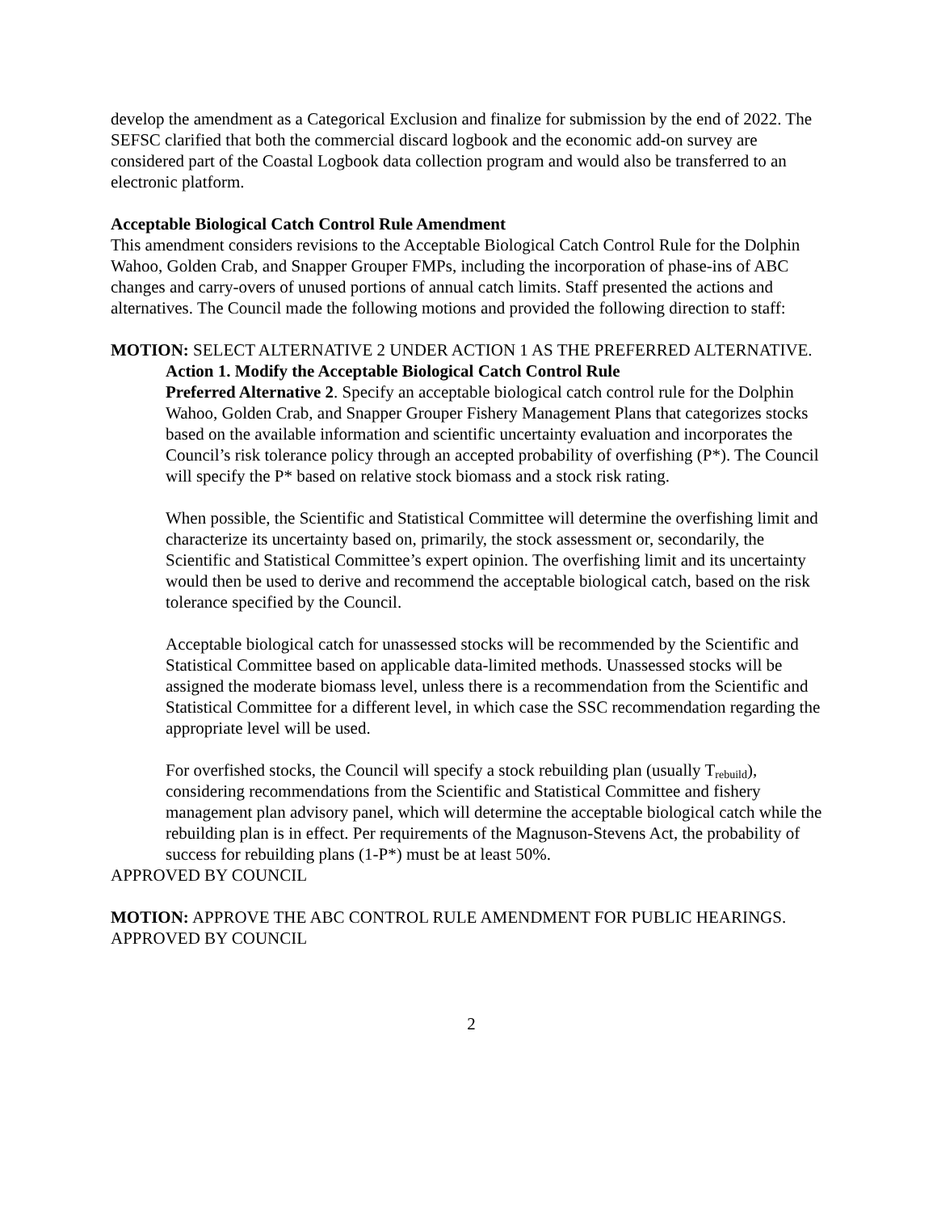develop the amendment as a Categorical Exclusion and finalize for submission by the end of 2022. The SEFSC clarified that both the commercial discard logbook and the economic add-on survey are considered part of the Coastal Logbook data collection program and would also be transferred to an electronic platform.
Acceptable Biological Catch Control Rule Amendment
This amendment considers revisions to the Acceptable Biological Catch Control Rule for the Dolphin Wahoo, Golden Crab, and Snapper Grouper FMPs, including the incorporation of phase-ins of ABC changes and carry-overs of unused portions of annual catch limits. Staff presented the actions and alternatives. The Council made the following motions and provided the following direction to staff:
MOTION: SELECT ALTERNATIVE 2 UNDER ACTION 1 AS THE PREFERRED ALTERNATIVE.
Action 1. Modify the Acceptable Biological Catch Control Rule
Preferred Alternative 2. Specify an acceptable biological catch control rule for the Dolphin Wahoo, Golden Crab, and Snapper Grouper Fishery Management Plans that categorizes stocks based on the available information and scientific uncertainty evaluation and incorporates the Council’s risk tolerance policy through an accepted probability of overfishing (P*). The Council will specify the P* based on relative stock biomass and a stock risk rating.
When possible, the Scientific and Statistical Committee will determine the overfishing limit and characterize its uncertainty based on, primarily, the stock assessment or, secondarily, the Scientific and Statistical Committee’s expert opinion. The overfishing limit and its uncertainty would then be used to derive and recommend the acceptable biological catch, based on the risk tolerance specified by the Council.
Acceptable biological catch for unassessed stocks will be recommended by the Scientific and Statistical Committee based on applicable data-limited methods. Unassessed stocks will be assigned the moderate biomass level, unless there is a recommendation from the Scientific and Statistical Committee for a different level, in which case the SSC recommendation regarding the appropriate level will be used.
For overfished stocks, the Council will specify a stock rebuilding plan (usually T<sub>rebuild</sub>), considering recommendations from the Scientific and Statistical Committee and fishery management plan advisory panel, which will determine the acceptable biological catch while the rebuilding plan is in effect. Per requirements of the Magnuson-Stevens Act, the probability of success for rebuilding plans (1-P*) must be at least 50%.
APPROVED BY COUNCIL
MOTION: APPROVE THE ABC CONTROL RULE AMENDMENT FOR PUBLIC HEARINGS.
APPROVED BY COUNCIL
2